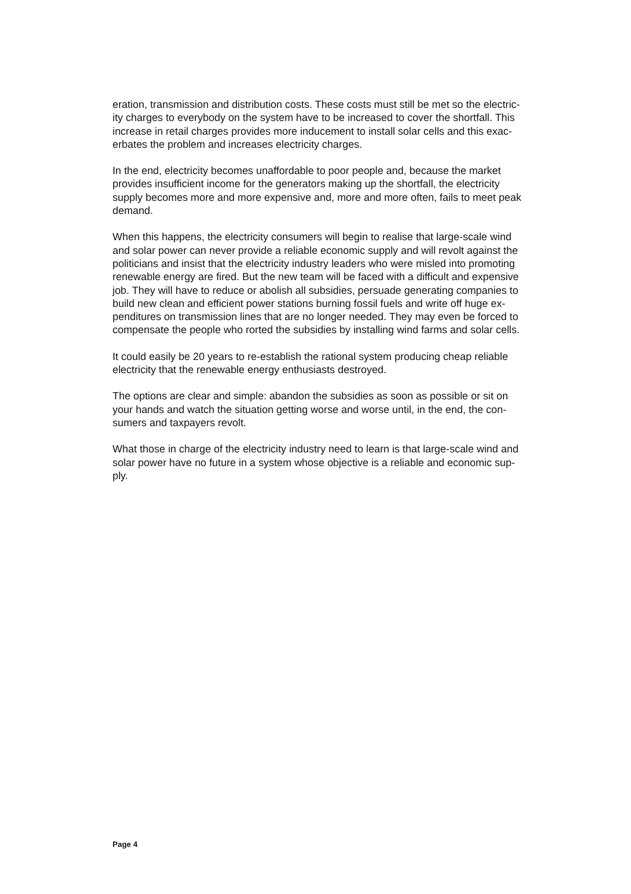eration, transmission and distribution costs. These costs must still be met so the electric-
ity charges to everybody on the system have to be increased to cover the shortfall. This
increase in retail charges provides more inducement to install solar cells and this exac-
erbates the problem and increases electricity charges.
In the end, electricity becomes unaffordable to poor people and, because the market
provides insufficient income for the generators making up the shortfall, the electricity
supply becomes more and more expensive and, more and more often, fails to meet peak
demand.
When this happens, the electricity consumers will begin to realise that large-scale wind
and solar power can never provide a reliable economic supply and will revolt against the
politicians and insist that the electricity industry leaders who were misled into promoting
renewable energy are fired. But the new team will be faced with a difficult and expensive
job. They will have to reduce or abolish all subsidies, persuade generating companies to
build new clean and efficient power stations burning fossil fuels and write off huge ex-
penditures on transmission lines that are no longer needed. They may even be forced to
compensate the people who rorted the subsidies by installing wind farms and solar cells.
It could easily be 20 years to re-establish the rational system producing cheap reliable
electricity that the renewable energy enthusiasts destroyed.
The options are clear and simple: abandon the subsidies as soon as possible or sit on
your hands and watch the situation getting worse and worse until, in the end, the con-
sumers and taxpayers revolt.
What those in charge of the electricity industry need to learn is that large-scale wind and
solar power have no future in a system whose objective is a reliable and economic sup-
ply.
Page 4